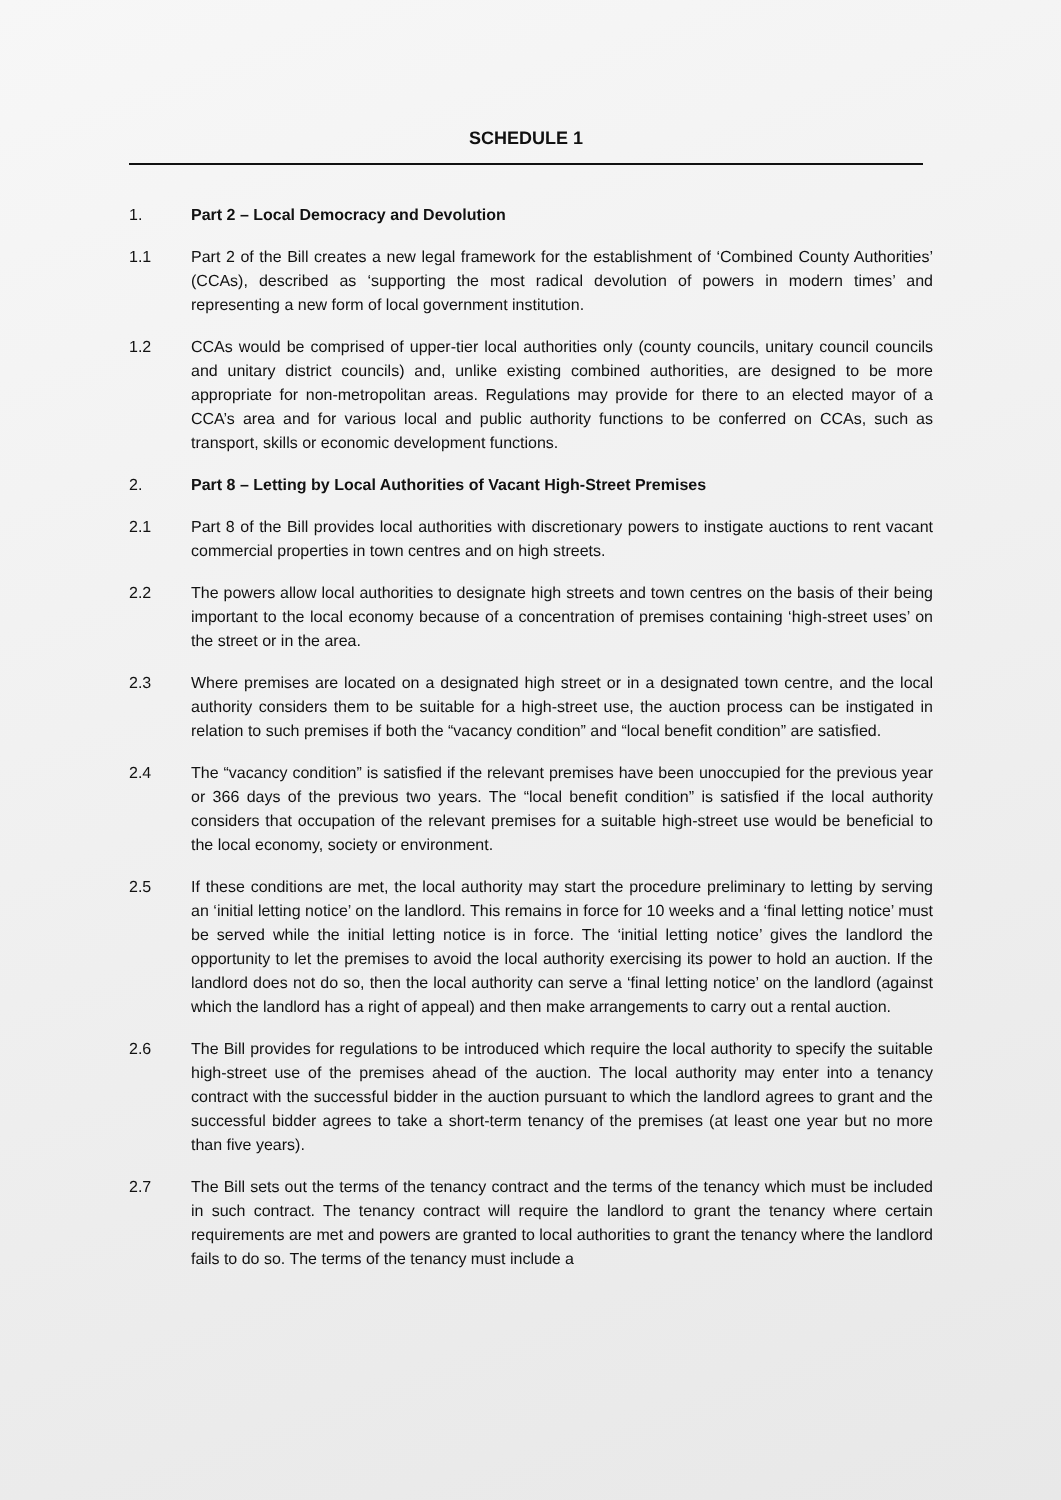SCHEDULE 1
1. Part 2 – Local Democracy and Devolution
1.1 Part 2 of the Bill creates a new legal framework for the establishment of ‘Combined County Authorities’ (CCAs), described as ‘supporting the most radical devolution of powers in modern times’ and representing a new form of local government institution.
1.2 CCAs would be comprised of upper-tier local authorities only (county councils, unitary council councils and unitary district councils) and, unlike existing combined authorities, are designed to be more appropriate for non-metropolitan areas. Regulations may provide for there to an elected mayor of a CCA’s area and for various local and public authority functions to be conferred on CCAs, such as transport, skills or economic development functions.
2. Part 8 – Letting by Local Authorities of Vacant High-Street Premises
2.1 Part 8 of the Bill provides local authorities with discretionary powers to instigate auctions to rent vacant commercial properties in town centres and on high streets.
2.2 The powers allow local authorities to designate high streets and town centres on the basis of their being important to the local economy because of a concentration of premises containing ‘high-street uses’ on the street or in the area.
2.3 Where premises are located on a designated high street or in a designated town centre, and the local authority considers them to be suitable for a high-street use, the auction process can be instigated in relation to such premises if both the “vacancy condition” and “local benefit condition” are satisfied.
2.4 The “vacancy condition” is satisfied if the relevant premises have been unoccupied for the previous year or 366 days of the previous two years. The “local benefit condition” is satisfied if the local authority considers that occupation of the relevant premises for a suitable high-street use would be beneficial to the local economy, society or environment.
2.5 If these conditions are met, the local authority may start the procedure preliminary to letting by serving an ‘initial letting notice’ on the landlord. This remains in force for 10 weeks and a ‘final letting notice’ must be served while the initial letting notice is in force. The ‘initial letting notice’ gives the landlord the opportunity to let the premises to avoid the local authority exercising its power to hold an auction. If the landlord does not do so, then the local authority can serve a ‘final letting notice’ on the landlord (against which the landlord has a right of appeal) and then make arrangements to carry out a rental auction.
2.6 The Bill provides for regulations to be introduced which require the local authority to specify the suitable high-street use of the premises ahead of the auction. The local authority may enter into a tenancy contract with the successful bidder in the auction pursuant to which the landlord agrees to grant and the successful bidder agrees to take a short-term tenancy of the premises (at least one year but no more than five years).
2.7 The Bill sets out the terms of the tenancy contract and the terms of the tenancy which must be included in such contract. The tenancy contract will require the landlord to grant the tenancy where certain requirements are met and powers are granted to local authorities to grant the tenancy where the landlord fails to do so. The terms of the tenancy must include a